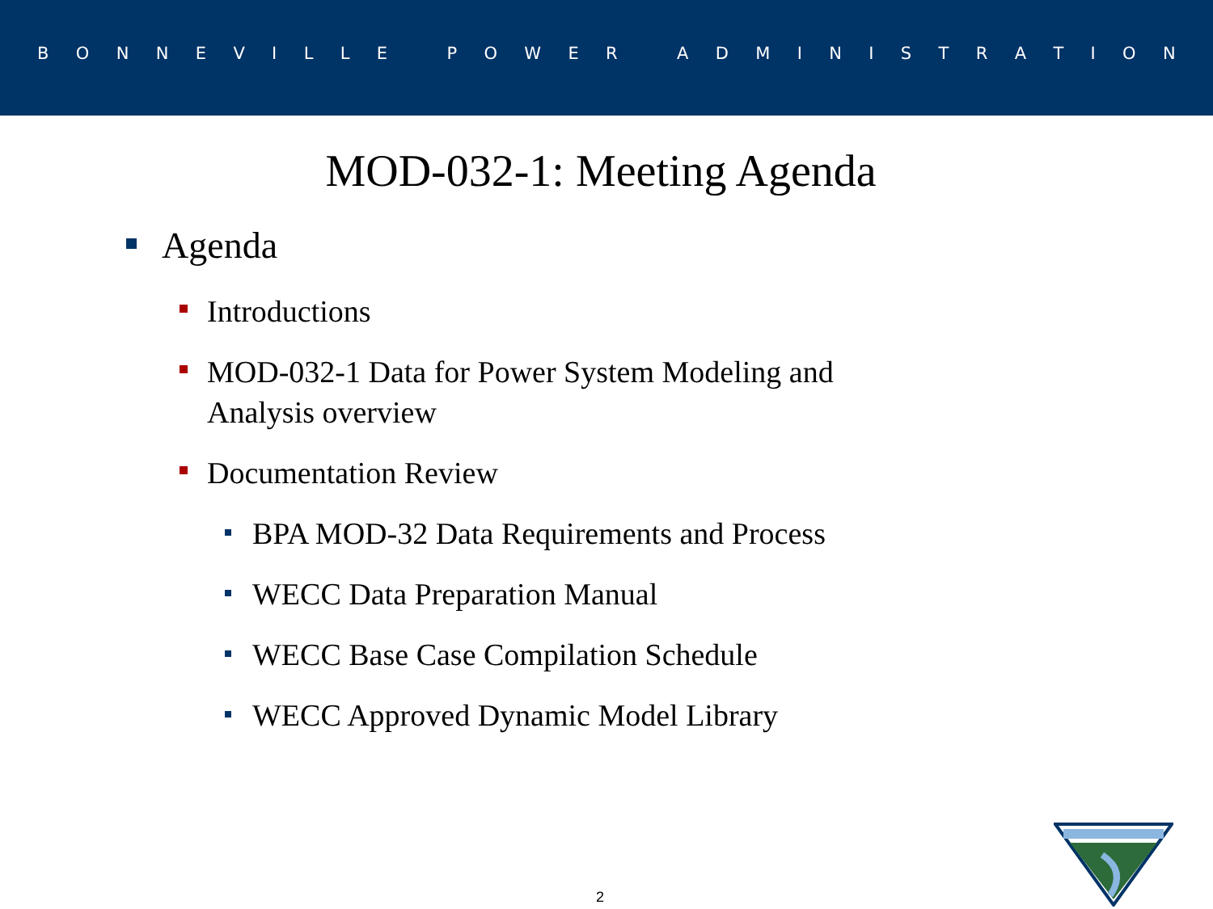BONNEVILLE POWER ADMINISTRATION
MOD-032-1: Meeting Agenda
Agenda
Introductions
MOD-032-1 Data for Power System Modeling and Analysis overview
Documentation Review
BPA MOD-32 Data Requirements and Process
WECC Data Preparation Manual
WECC Base Case Compilation Schedule
WECC Approved Dynamic Model Library
2